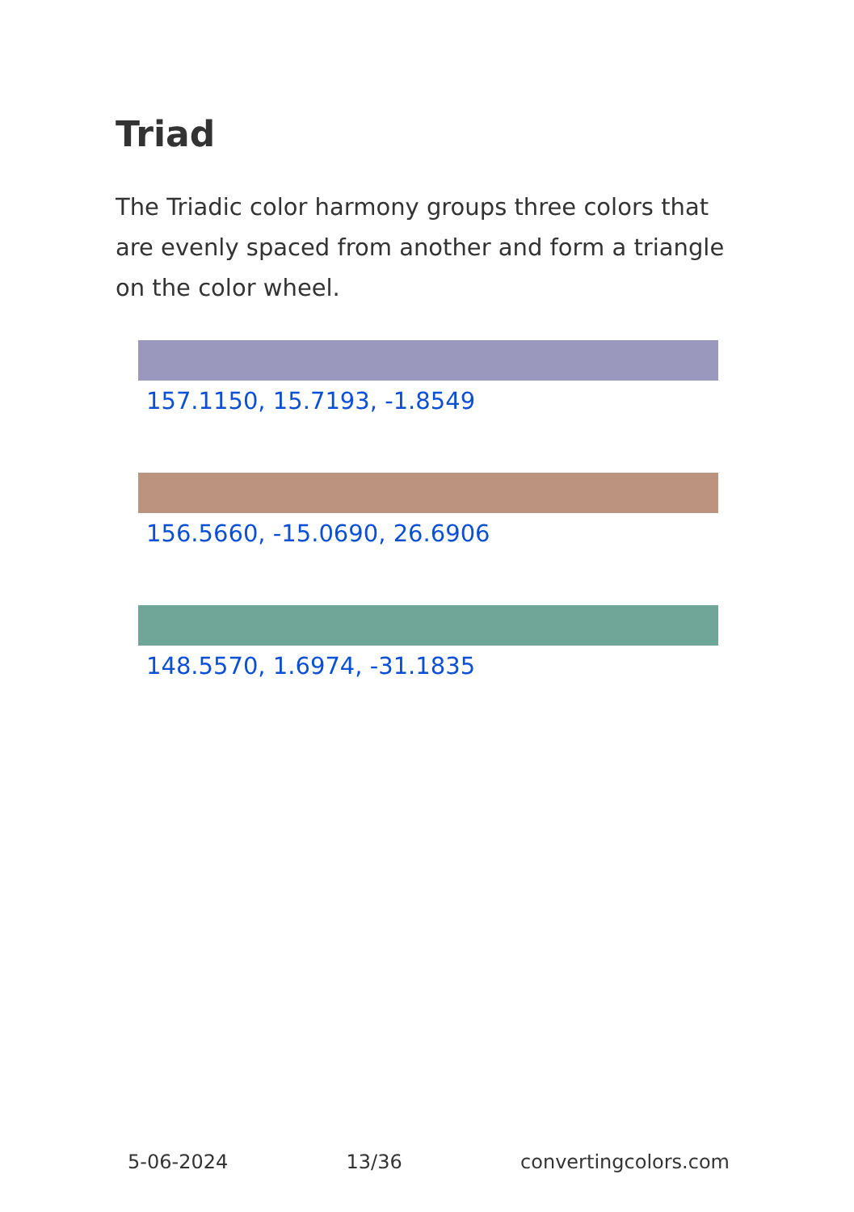Triad
The Triadic color harmony groups three colors that are evenly spaced from another and form a triangle on the color wheel.
157.1150, 15.7193, -1.8549
156.5660, -15.0690, 26.6906
148.5570, 1.6974, -31.1835
5-06-2024 13/36 convertingcolors.com